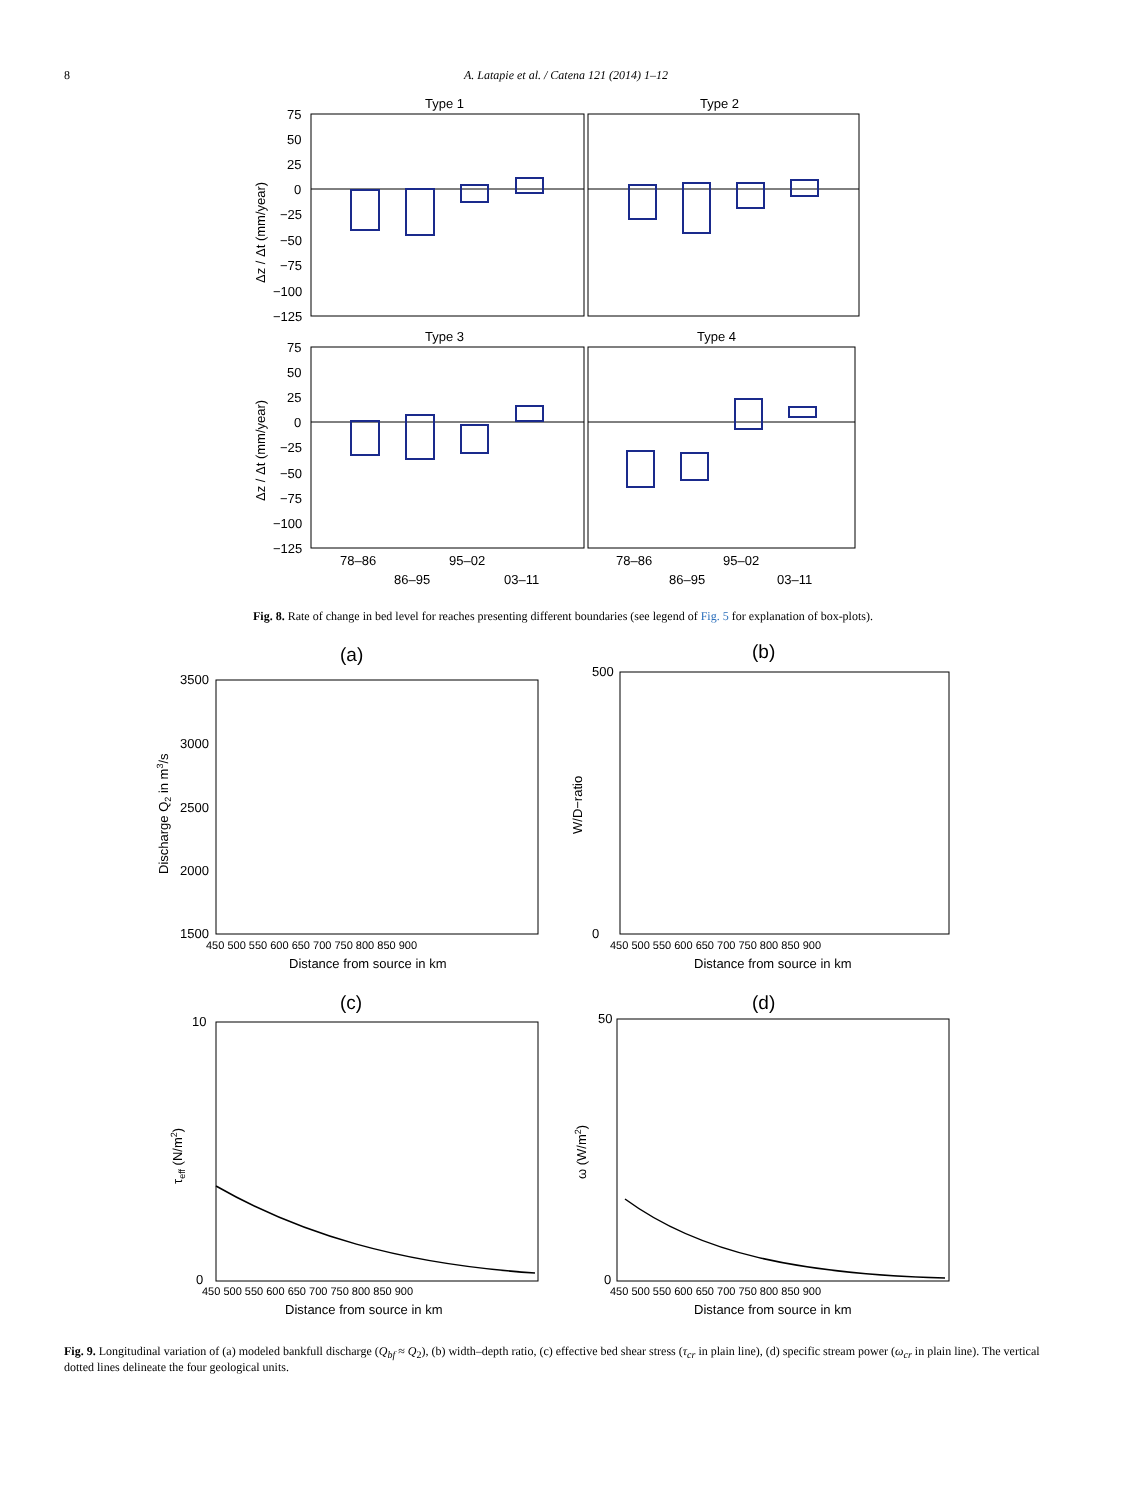8 A. Latapie et al. / Catena 121 (2014) 1–12
Type 1
Type 2
Type 3
Type 4
78–86
95–02
86–95
03–11
78–86
95–02
86–95
03–11
75
50
25
0
−25
−50
−75
−100
−125
75
50
25
0
−25
−50
−75
−100
−125
Δz / Δt (mm/year)
Δz / Δt (mm/year)
Fig. 8. Rate of change in bed level for reaches presenting different boundaries (see legend of Fig. 5 for explanation of box-plots).
(a)
(b)
(c)
(d)
3500
3000
2500
2000
1500
450 500 550 600 650 700 750 800 850 900
Distance from source in km
Discharge Q2 in m3/s
500
0
450 500 550 600 650 700 750 800 850 900
Distance from source in km
W/D−ratio
10
0
450 500 550 600 650 700 750 800 850 900
Distance from source in km
τeff (N/m2)
50
0
450 500 550 600 650 700 750 800 850 900
Distance from source in km
ω (W/m2)
Fig. 9. Longitudinal variation of (a) modeled bankfull discharge (Q<sub>bf</sub> ≈ Q<sub>2</sub>), (b) width–depth ratio, (c) effective bed shear stress (τ<sub>cr</sub> in plain line), (d) specific stream power (ω<sub>cr</sub> in plain line). The vertical dotted lines delineate the four geological units.